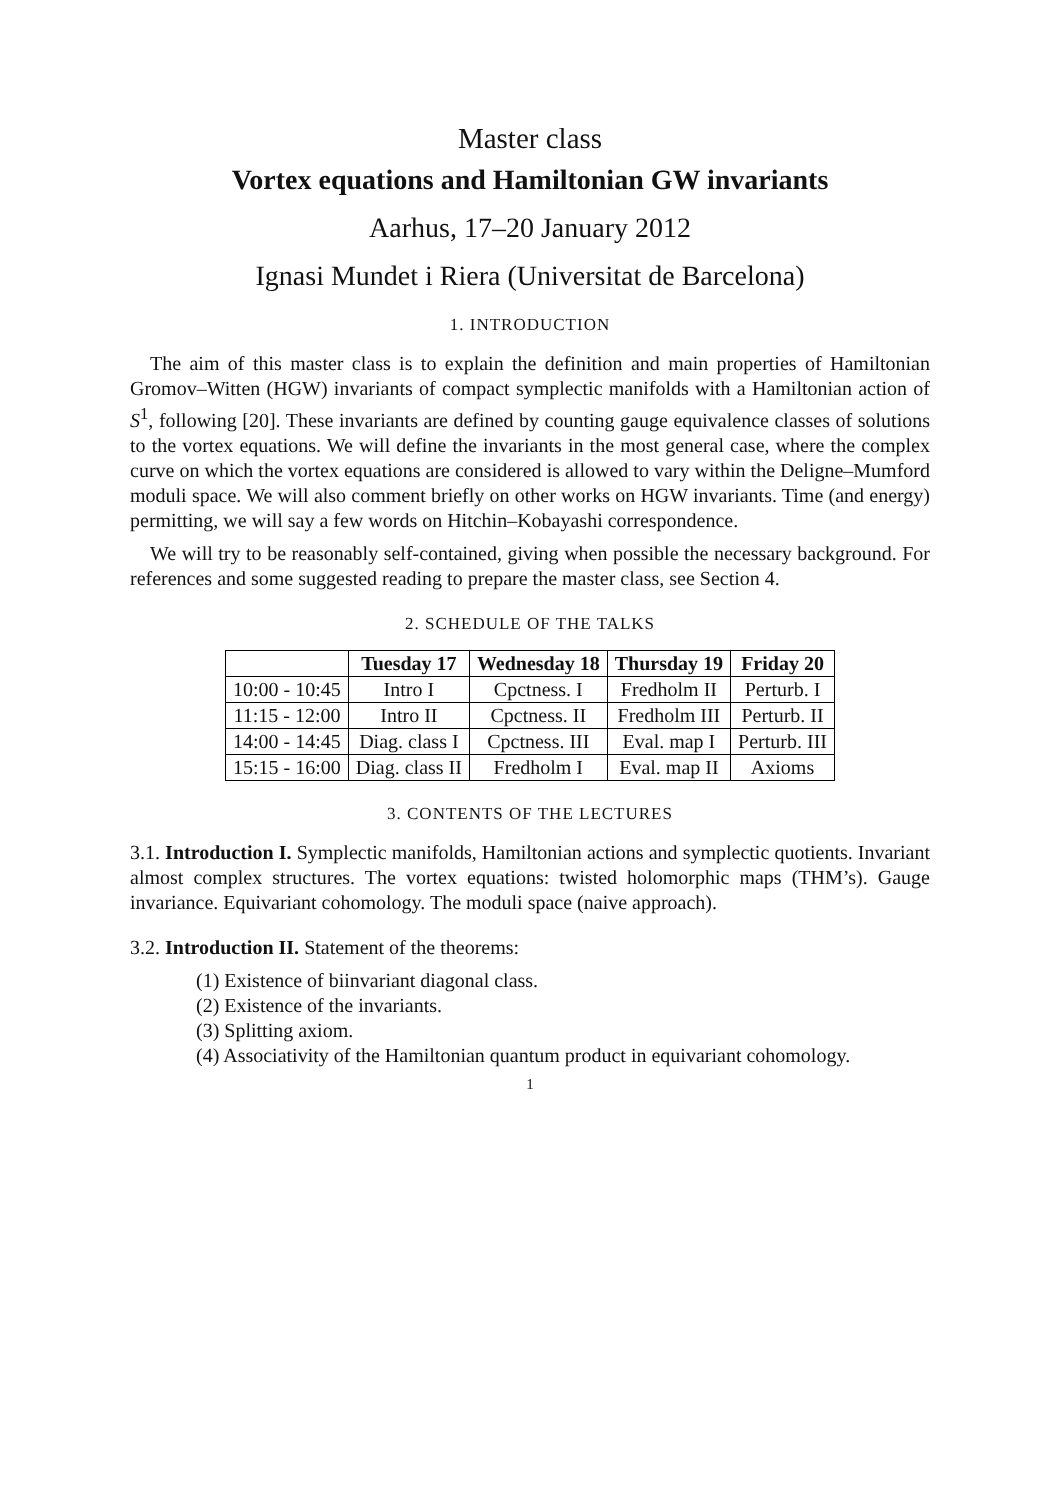Master class
Vortex equations and Hamiltonian GW invariants
Aarhus, 17–20 January 2012
Ignasi Mundet i Riera (Universitat de Barcelona)
1. INTRODUCTION
The aim of this master class is to explain the definition and main properties of Hamiltonian Gromov–Witten (HGW) invariants of compact symplectic manifolds with a Hamiltonian action of S<sup>1</sup>, following [20]. These invariants are defined by counting gauge equivalence classes of solutions to the vortex equations. We will define the invariants in the most general case, where the complex curve on which the vortex equations are considered is allowed to vary within the Deligne–Mumford moduli space. We will also comment briefly on other works on HGW invariants. Time (and energy) permitting, we will say a few words on Hitchin–Kobayashi correspondence.
We will try to be reasonably self-contained, giving when possible the necessary background. For references and some suggested reading to prepare the master class, see Section 4.
2. SCHEDULE OF THE TALKS
| | Tuesday 17 | Wednesday 18 | Thursday 19 | Friday 20 |
| --- | --- | --- | --- | --- |
| 10:00 - 10:45 | Intro I | Cpctness. I | Fredholm II | Perturb. I |
| 11:15 - 12:00 | Intro II | Cpctness. II | Fredholm III | Perturb. II |
| 14:00 - 14:45 | Diag. class I | Cpctness. III | Eval. map I | Perturb. III |
| 15:15 - 16:00 | Diag. class II | Fredholm I | Eval. map II | Axioms |
3. CONTENTS OF THE LECTURES
3.1. Introduction I. Symplectic manifolds, Hamiltonian actions and symplectic quotients. Invariant almost complex structures. The vortex equations: twisted holomorphic maps (THM’s). Gauge invariance. Equivariant cohomology. The moduli space (naive approach).
3.2. Introduction II. Statement of the theorems:
(1) Existence of biinvariant diagonal class.
(2) Existence of the invariants.
(3) Splitting axiom.
(4) Associativity of the Hamiltonian quantum product in equivariant cohomology.
1